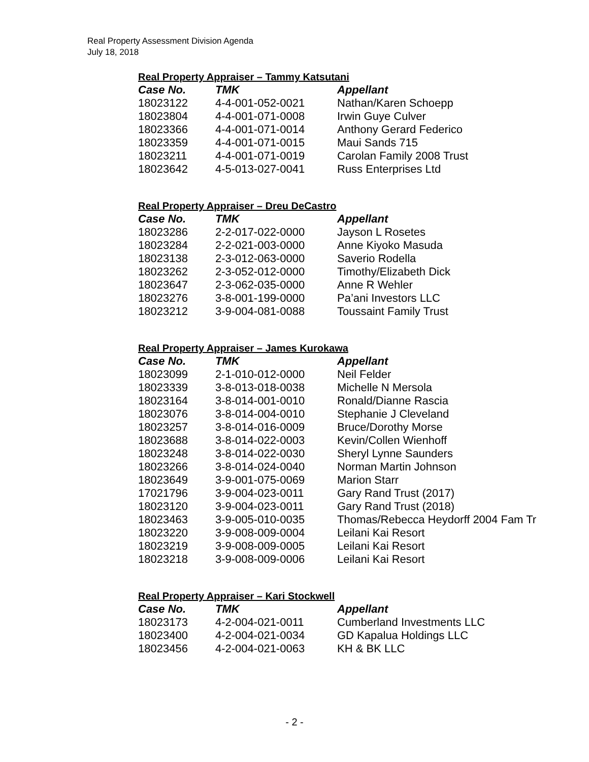Real Property Assessment Division Agenda
July 18, 2018
Real Property Appraiser – Tammy Katsutani
| Case No. | TMK | Appellant |
| --- | --- | --- |
| 18023122 | 4-4-001-052-0021 | Nathan/Karen Schoepp |
| 18023804 | 4-4-001-071-0008 | Irwin Guye Culver |
| 18023366 | 4-4-001-071-0014 | Anthony Gerard Federico |
| 18023359 | 4-4-001-071-0015 | Maui Sands 715 |
| 18023211 | 4-4-001-071-0019 | Carolan Family 2008 Trust |
| 18023642 | 4-5-013-027-0041 | Russ Enterprises Ltd |
Real Property Appraiser – Dreu DeCastro
| Case No. | TMK | Appellant |
| --- | --- | --- |
| 18023286 | 2-2-017-022-0000 | Jayson L Rosetes |
| 18023284 | 2-2-021-003-0000 | Anne Kiyoko Masuda |
| 18023138 | 2-3-012-063-0000 | Saverio Rodella |
| 18023262 | 2-3-052-012-0000 | Timothy/Elizabeth Dick |
| 18023647 | 2-3-062-035-0000 | Anne R Wehler |
| 18023276 | 3-8-001-199-0000 | Pa’ani Investors LLC |
| 18023212 | 3-9-004-081-0088 | Toussaint Family Trust |
Real Property Appraiser – James Kurokawa
| Case No. | TMK | Appellant |
| --- | --- | --- |
| 18023099 | 2-1-010-012-0000 | Neil Felder |
| 18023339 | 3-8-013-018-0038 | Michelle N Mersola |
| 18023164 | 3-8-014-001-0010 | Ronald/Dianne Rascia |
| 18023076 | 3-8-014-004-0010 | Stephanie J Cleveland |
| 18023257 | 3-8-014-016-0009 | Bruce/Dorothy Morse |
| 18023688 | 3-8-014-022-0003 | Kevin/Collen Wienhoff |
| 18023248 | 3-8-014-022-0030 | Sheryl Lynne Saunders |
| 18023266 | 3-8-014-024-0040 | Norman Martin Johnson |
| 18023649 | 3-9-001-075-0069 | Marion Starr |
| 17021796 | 3-9-004-023-0011 | Gary Rand Trust (2017) |
| 18023120 | 3-9-004-023-0011 | Gary Rand Trust (2018) |
| 18023463 | 3-9-005-010-0035 | Thomas/Rebecca Heydorff 2004 Fam Tr |
| 18023220 | 3-9-008-009-0004 | Leilani Kai Resort |
| 18023219 | 3-9-008-009-0005 | Leilani Kai Resort |
| 18023218 | 3-9-008-009-0006 | Leilani Kai Resort |
Real Property Appraiser – Kari Stockwell
| Case No. | TMK | Appellant |
| --- | --- | --- |
| 18023173 | 4-2-004-021-0011 | Cumberland Investments LLC |
| 18023400 | 4-2-004-021-0034 | GD Kapalua Holdings LLC |
| 18023456 | 4-2-004-021-0063 | KH & BK LLC |
- 2 -